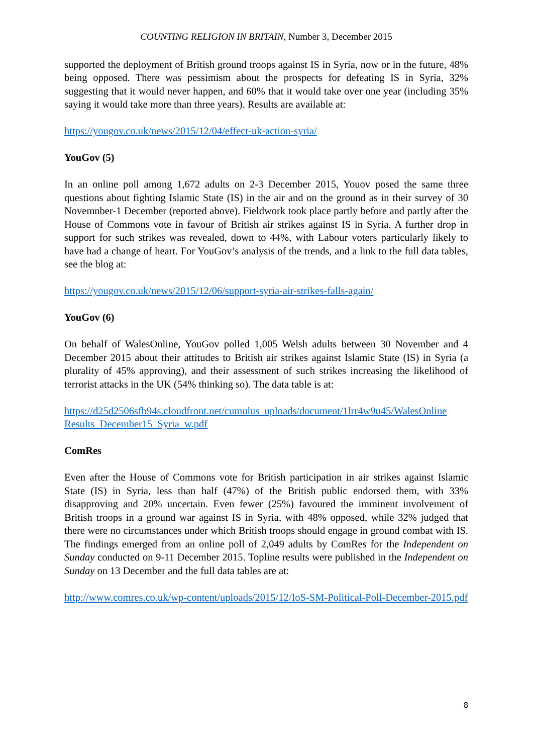COUNTING RELIGION IN BRITAIN, Number 3, December 2015
supported the deployment of British ground troops against IS in Syria, now or in the future, 48% being opposed. There was pessimism about the prospects for defeating IS in Syria, 32% suggesting that it would never happen, and 60% that it would take over one year (including 35% saying it would take more than three years). Results are available at:
https://yougov.co.uk/news/2015/12/04/effect-uk-action-syria/
YouGov (5)
In an online poll among 1,672 adults on 2-3 December 2015, Youov posed the same three questions about fighting Islamic State (IS) in the air and on the ground as in their survey of 30 Novemnber-1 December (reported above). Fieldwork took place partly before and partly after the House of Commons vote in favour of British air strikes against IS in Syria. A further drop in support for such strikes was revealed, down to 44%, with Labour voters particularly likely to have had a change of heart. For YouGov’s analysis of the trends, and a link to the full data tables, see the blog at:
https://yougov.co.uk/news/2015/12/06/support-syria-air-strikes-falls-again/
YouGov (6)
On behalf of WalesOnline, YouGov polled 1,005 Welsh adults between 30 November and 4 December 2015 about their attitudes to British air strikes against Islamic State (IS) in Syria (a plurality of 45% approving), and their assessment of such strikes increasing the likelihood of terrorist attacks in the UK (54% thinking so). The data table is at:
https://d25d2506sfb94s.cloudfront.net/cumulus_uploads/document/1lrr4w9u45/WalesOnline Results_December15_Syria_w.pdf
ComRes
Even after the House of Commons vote for British participation in air strikes against Islamic State (IS) in Syria, less than half (47%) of the British public endorsed them, with 33% disapproving and 20% uncertain. Even fewer (25%) favoured the imminent involvement of British troops in a ground war against IS in Syria, with 48% opposed, while 32% judged that there were no circumstances under which British troops should engage in ground combat with IS. The findings emerged from an online poll of 2,049 adults by ComRes for the Independent on Sunday conducted on 9-11 December 2015. Topline results were published in the Independent on Sunday on 13 December and the full data tables are at:
http://www.comres.co.uk/wp-content/uploads/2015/12/IoS-SM-Political-Poll-December-2015.pdf
8